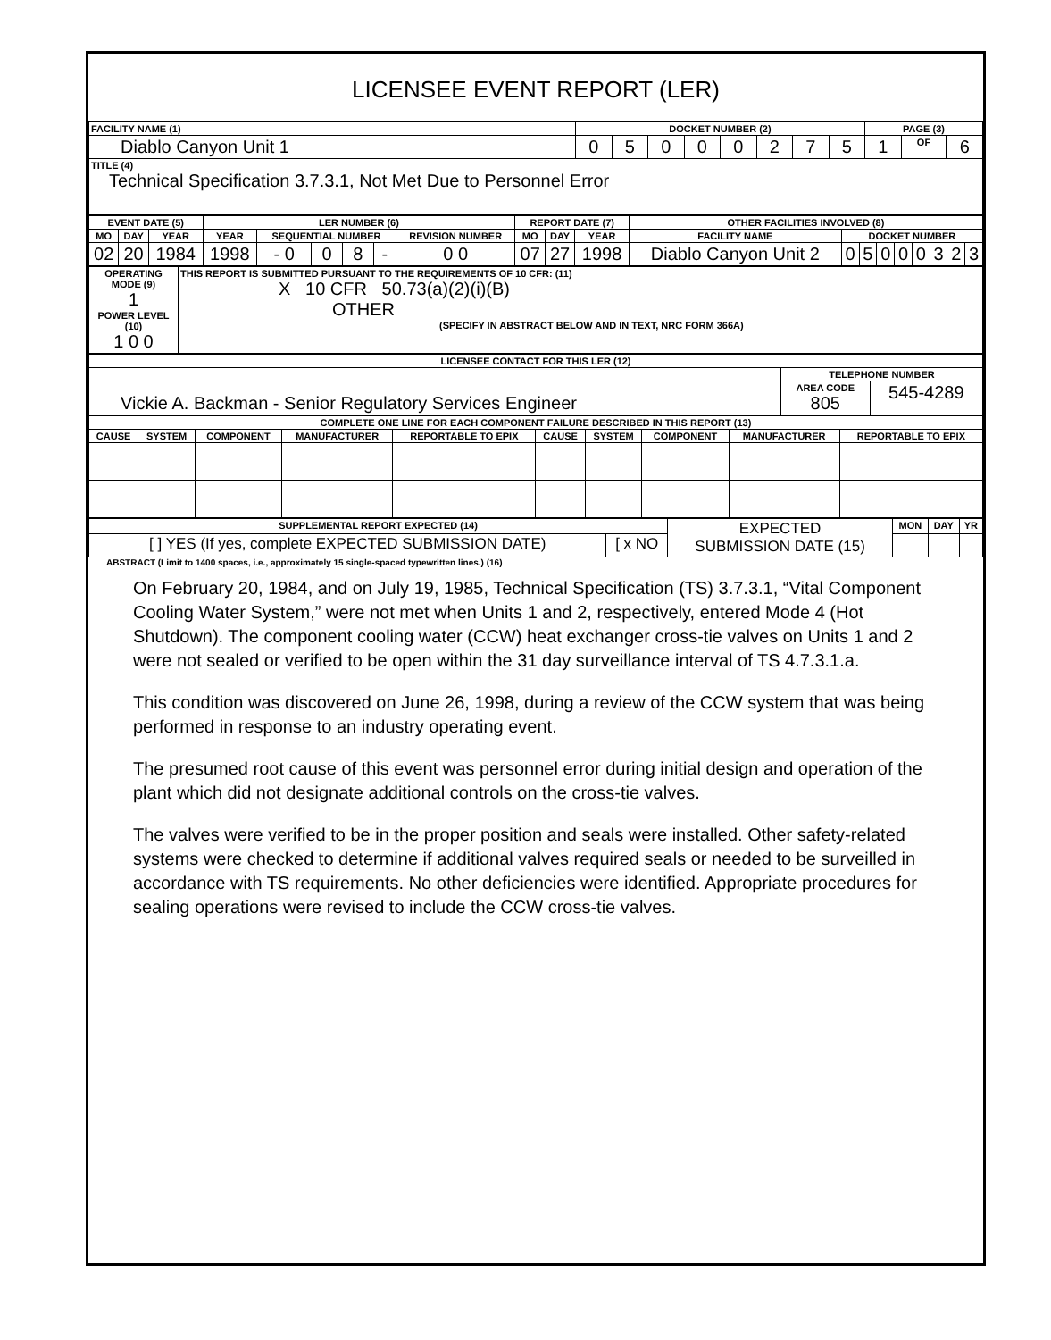LICENSEE EVENT REPORT (LER)
| FACILITY NAME (1) | DOCKET NUMBER (2) | | | | | | | | PAGE (3) | | |
| Diablo Canyon Unit 1 | 0 | 5 | 0 | 0 | 0 | 2 | 7 | 5 | 1 | OF | 6 |
| TITLE (4) Technical Specification 3.7.3.1, Not Met Due to Personnel Error | | | | | | | | | | | |
| EVENT DATE (5) | | | LER NUMBER (6) | | | | | | REPORT DATE (7) | | | OTHER FACILITIES INVOLVED (8) | | | | | | | | |
| MO | DAY | YEAR | YEAR | SEQUENTIAL NUMBER | | | | REVISION NUMBER | MO | DAY | YEAR | FACILITY NAME | DOCKET NUMBER | | | | | | | |
| 02 | 20 | 1984 | 1998 | - 0 | 0 | 8 | - | 0 0 | 07 | 27 | 1998 | Diablo Canyon Unit 2 | 0 | 5 | 0 | 0 | 0 | 3 | 2 | 3 |
| OPERATING MODE (9) 1 POWER LEVEL (10) 1 0 0 | THIS REPORT IS SUBMITTED PURSUANT TO THE REQUIREMENTS OF 10 CFR: (11) X 10 CFR 50.73(a)(2)(i)(B) OTHER (SPECIFY IN ABSTRACT BELOW AND IN TEXT, NRC FORM 366A) |
| LICENSEE CONTACT FOR THIS LER (12) | | |
| Vickie A. Backman - Senior Regulatory Services Engineer | TELEPHONE NUMBER | |
| | AREA CODE 805 | 545-4289 |
| COMPLETE ONE LINE FOR EACH COMPONENT FAILURE DESCRIBED IN THIS REPORT (13) | | | | | | | | | |
| CAUSE | SYSTEM | COMPONENT | MANUFACTURER | REPORTABLE TO EPIX | CAUSE | SYSTEM | COMPONENT | MANUFACTURER | REPORTABLE TO EPIX |
| SUPPLEMENTAL REPORT EXPECTED (14) | | EXPECTED SUBMISSION DATE (15) | MON | DAY | YR |
| [ ] YES (If yes, complete EXPECTED SUBMISSION DATE) | [ x NO | | | | |
ABSTRACT (Limit to 1400 spaces, i.e., approximately 15 single-spaced typewritten lines.) (16)
On February 20, 1984, and on July 19, 1985, Technical Specification (TS) 3.7.3.1, “Vital Component Cooling Water System,” were not met when Units 1 and 2, respectively, entered Mode 4 (Hot Shutdown). The component cooling water (CCW) heat exchanger cross-tie valves on Units 1 and 2 were not sealed or verified to be open within the 31 day surveillance interval of TS 4.7.3.1.a.
This condition was discovered on June 26, 1998, during a review of the CCW system that was being performed in response to an industry operating event.
The presumed root cause of this event was personnel error during initial design and operation of the plant which did not designate additional controls on the cross-tie valves.
The valves were verified to be in the proper position and seals were installed. Other safety-related systems were checked to determine if additional valves required seals or needed to be surveilled in accordance with TS requirements. No other deficiencies were identified. Appropriate procedures for sealing operations were revised to include the CCW cross-tie valves.